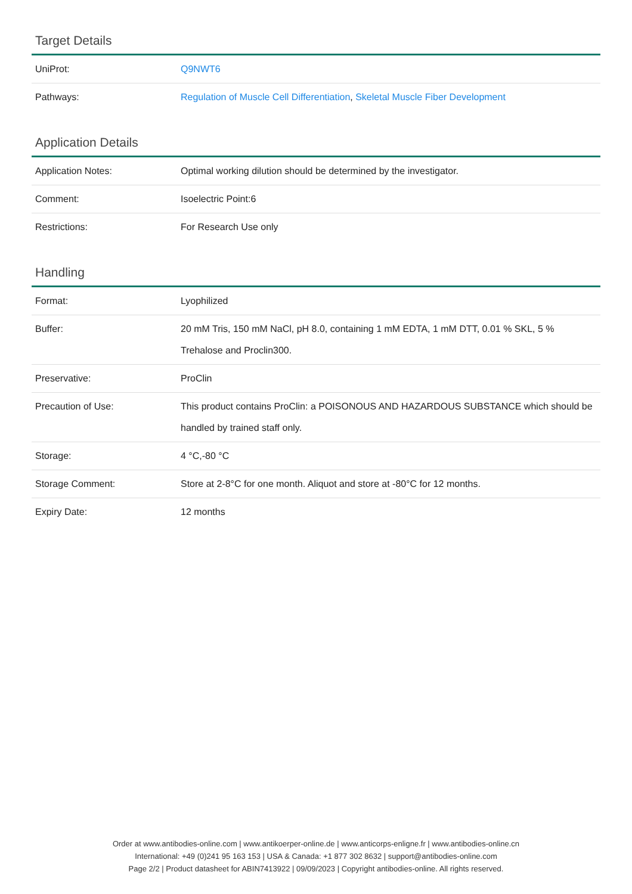Target Details
| UniProt: | Q9NWT6 |
| Pathways: | Regulation of Muscle Cell Differentiation , Skeletal Muscle Fiber Development |
Application Details
| Application Notes: | Optimal working dilution should be determined by the investigator. |
| Comment: | Isoelectric Point:6 |
| Restrictions: | For Research Use only |
Handling
| Format: | Lyophilized |
| Buffer: | 20 mM Tris, 150 mM NaCl, pH 8.0, containing 1 mM EDTA, 1 mM DTT, 0.01 % SKL, 5 % Trehalose and Proclin300. |
| Preservative: | ProClin |
| Precaution of Use: | This product contains ProClin: a POISONOUS AND HAZARDOUS SUBSTANCE which should be handled by trained staff only. |
| Storage: | 4 °C,-80 °C |
| Storage Comment: | Store at 2-8°C for one month. Aliquot and store at -80°C for 12 months. |
| Expiry Date: | 12 months |
Order at www.antibodies-online.com | www.antikoerper-online.de | www.anticorps-enligne.fr | www.antibodies-online.cn
International: +49 (0)241 95 163 153 | USA & Canada: +1 877 302 8632 | support@antibodies-online.com
Page 2/2 | Product datasheet for ABIN7413922 | 09/09/2023 | Copyright antibodies-online. All rights reserved.